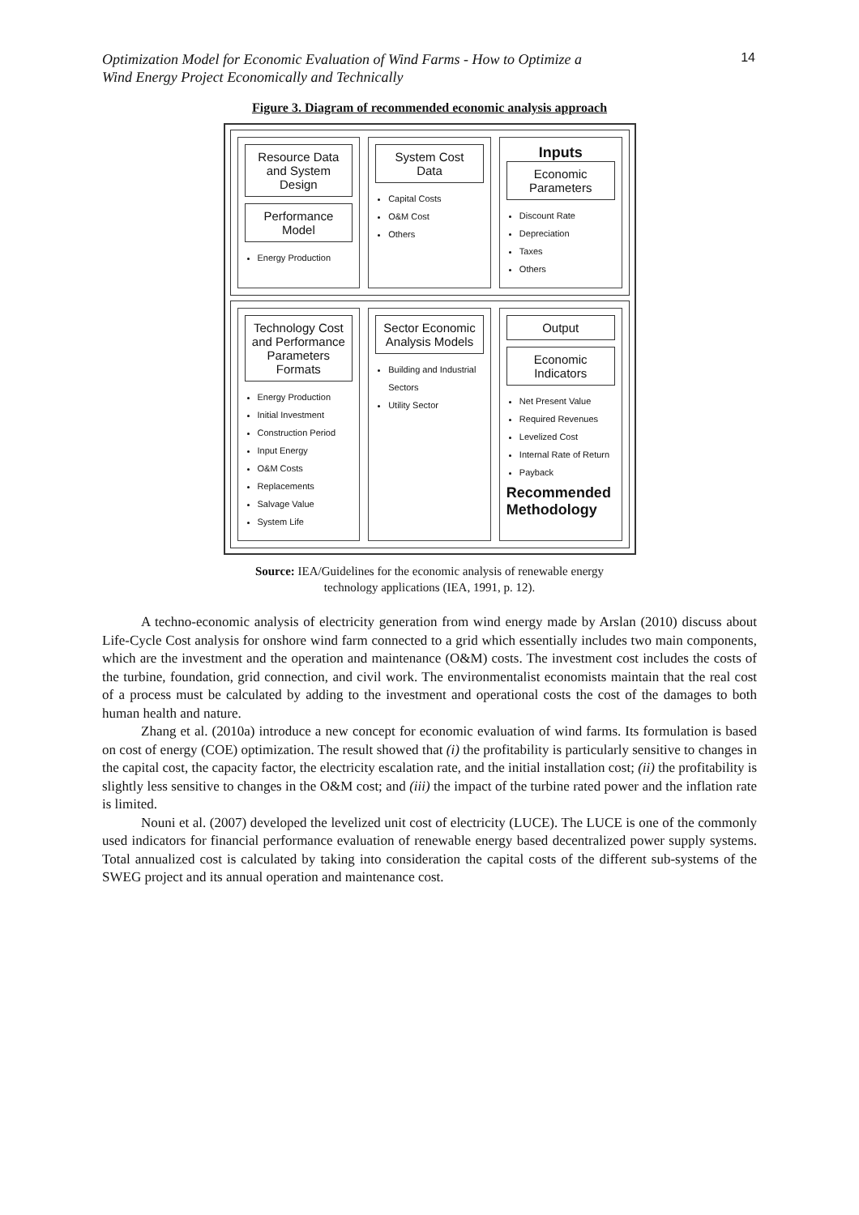Optimization Model for Economic Evaluation of Wind Farms - How to Optimize a
Wind Energy Project Economically and Technically 14
Figure 3. Diagram of recommended economic analysis approach
Resource Data and System Design
Performance Model
Energy Production
System Cost Data
Capital Costs
O&M Cost
Others
Inputs
Economic Parameters
Discount Rate
Depreciation
Taxes
Others
Technology Cost and Performance Parameters Formats
Energy Production
Initial Investment
Construction Period
Input Energy
O&M Costs
Replacements
Salvage Value
System Life
Sector Economic Analysis Models
Building and Industrial Sectors
Utility Sector
Output
Economic Indicators
Net Present Value
Required Revenues
Levelized Cost
Internal Rate of Return
Payback
Recommended Methodology
Source: IEA/Guidelines for the economic analysis of renewable energy
technology applications (IEA, 1991, p. 12).
A techno-economic analysis of electricity generation from wind energy made by Arslan (2010) discuss about Life-Cycle Cost analysis for onshore wind farm connected to a grid which essentially includes two main components, which are the investment and the operation and maintenance (O&M) costs. The investment cost includes the costs of the turbine, foundation, grid connection, and civil work. The environmentalist economists maintain that the real cost of a process must be calculated by adding to the investment and operational costs the cost of the damages to both human health and nature.
Zhang et al. (2010a) introduce a new concept for economic evaluation of wind farms. Its formulation is based on cost of energy (COE) optimization. The result showed that (i) the profitability is particularly sensitive to changes in the capital cost, the capacity factor, the electricity escalation rate, and the initial installation cost; (ii) the profitability is slightly less sensitive to changes in the O&M cost; and (iii) the impact of the turbine rated power and the inflation rate is limited.
Nouni et al. (2007) developed the levelized unit cost of electricity (LUCE). The LUCE is one of the commonly used indicators for financial performance evaluation of renewable energy based decentralized power supply systems. Total annualized cost is calculated by taking into consideration the capital costs of the different sub-systems of the SWEG project and its annual operation and maintenance cost.